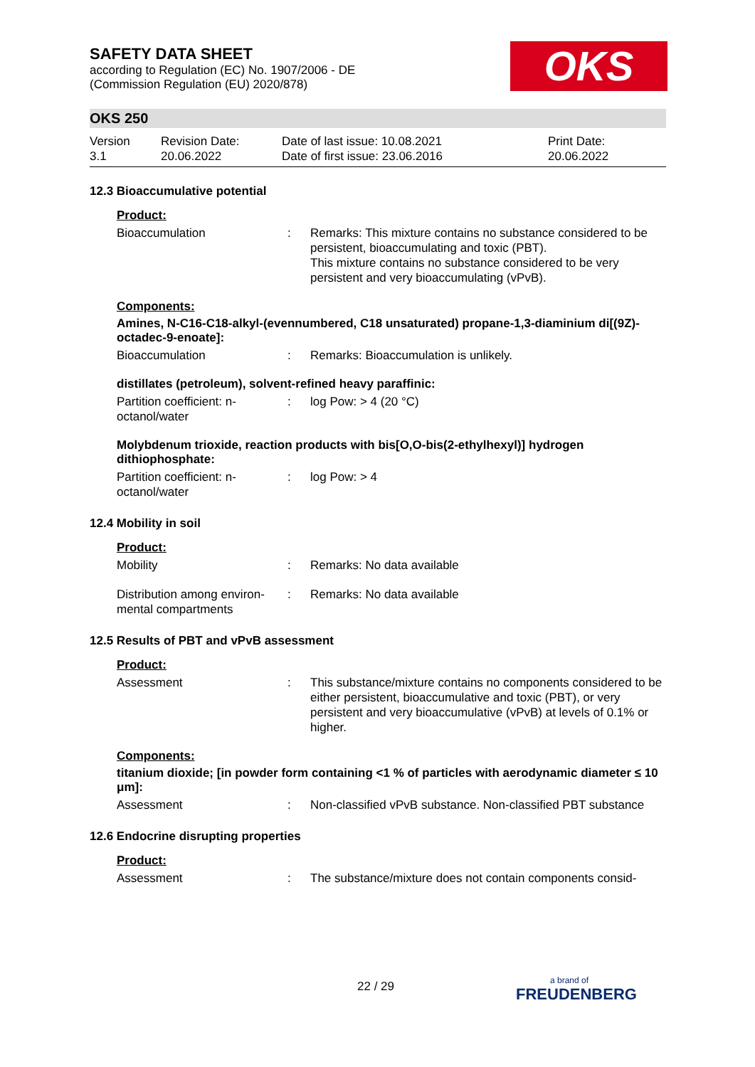SAFETY DATA SHEET
according to Regulation (EC) No. 1907/2006 - DE
(Commission Regulation (EU) 2020/878)
OKS
OKS 250
Version
3.1
Revision Date:
20.06.2022
Date of last issue: 10.08.2021
Date of first issue: 23.06.2016
Print Date:
20.06.2022
12.3 Bioaccumulative potential
Product:
Bioaccumulation : Remarks: This mixture contains no substance considered to be persistent, bioaccumulating and toxic (PBT).
This mixture contains no substance considered to be very persistent and very bioaccumulating (vPvB).
Components:
Amines, N-C16-C18-alkyl-(evennumbered, C18 unsaturated) propane-1,3-diaminium di[(9Z)-octadec-9-enoate]:
Bioaccumulation : Remarks: Bioaccumulation is unlikely.
distillates (petroleum), solvent-refined heavy paraffinic:
Partition coefficient: n-octanol/water
: log Pow: > 4 (20 °C)
Molybdenum trioxide, reaction products with bis[O,O-bis(2-ethylhexyl)] hydrogen dithiophosphate:
Partition coefficient: n-octanol/water
: log Pow: > 4
12.4 Mobility in soil
Product:
Mobility : Remarks: No data available
Distribution among environ-mental compartments
: Remarks: No data available
12.5 Results of PBT and vPvB assessment
Product:
Assessment : This substance/mixture contains no components considered to be either persistent, bioaccumulative and toxic (PBT), or very persistent and very bioaccumulative (vPvB) at levels of 0.1% or higher.
Components:
titanium dioxide; [in powder form containing <1 % of particles with aerodynamic diameter ≤ 10 μm]:
Assessment : Non-classified vPvB substance. Non-classified PBT substance
12.6 Endocrine disrupting properties
Product:
Assessment : The substance/mixture does not contain components consid-
22 / 29 a brand of
FREUDENBERG